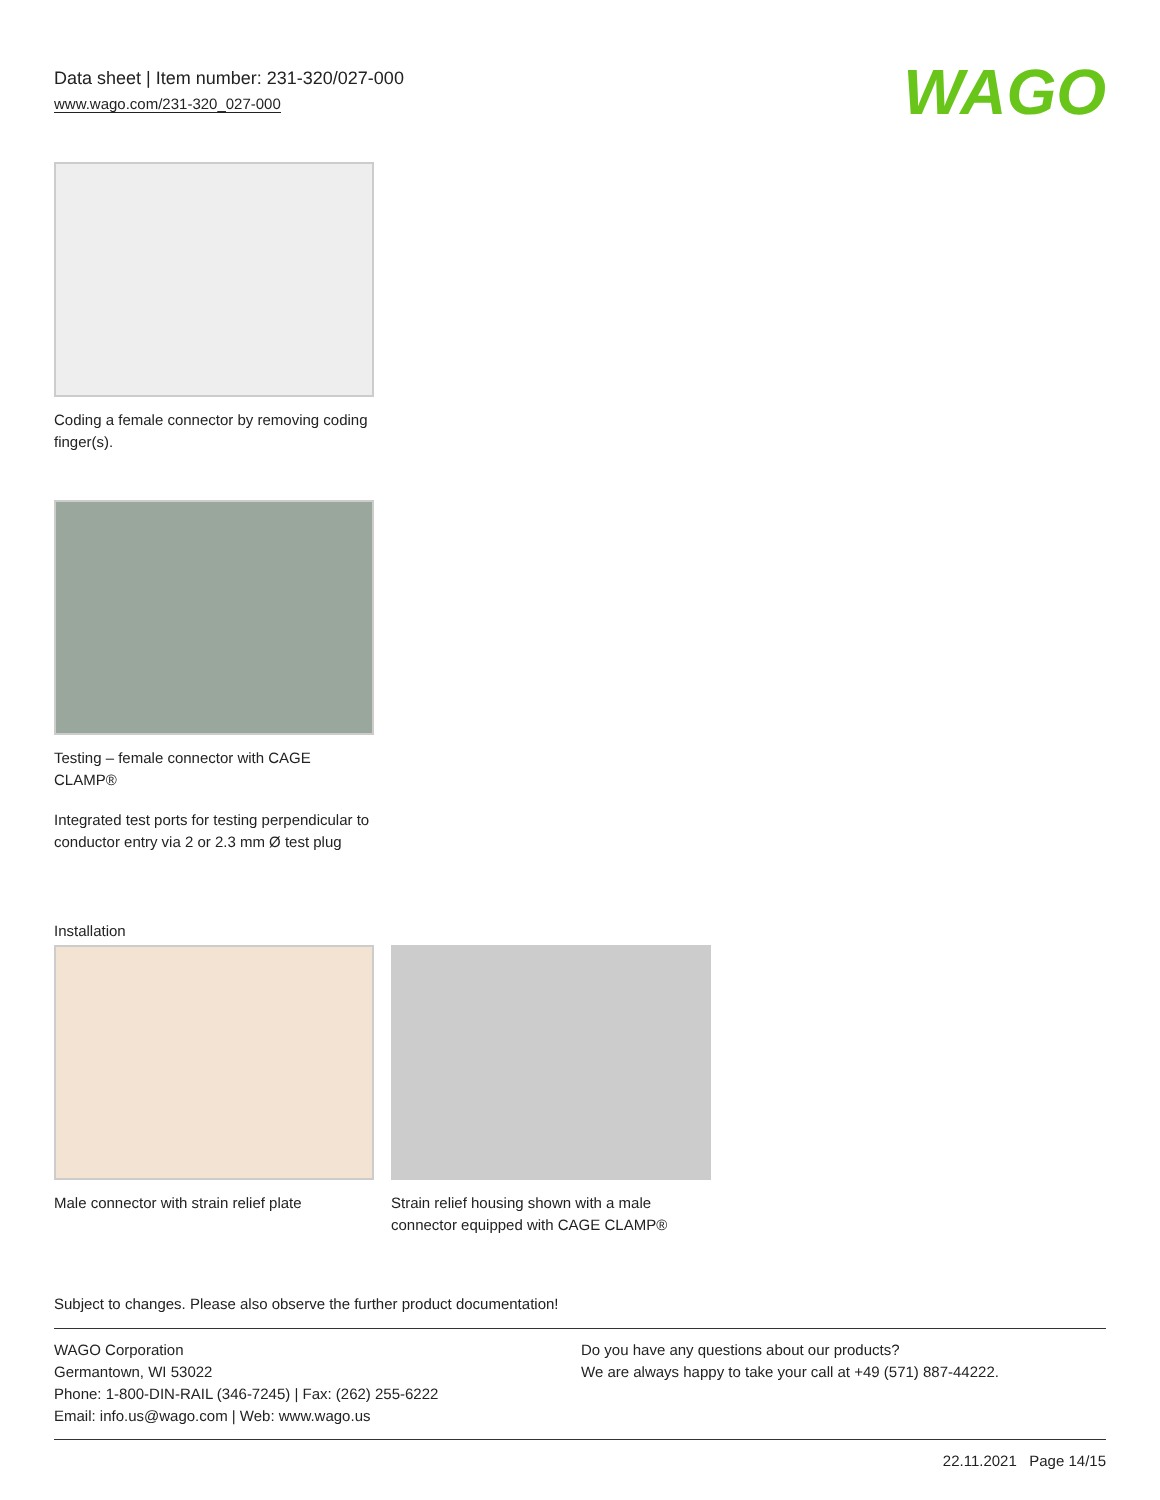Data sheet | Item number: 231-320/027-000
www.wago.com/231-320_027-000
WAGO
Coding a female connector by removing coding finger(s).
Testing – female connector with CAGE CLAMP®
Integrated test ports for testing perpendicular to conductor entry via 2 or 2.3 mm Ø test plug
Installation
Male connector with strain relief plate
Strain relief housing shown with a male connector equipped with CAGE CLAMP®
Subject to changes. Please also observe the further product documentation!
WAGO Corporation
Germantown, WI 53022
Phone: 1-800-DIN-RAIL (346-7245) | Fax: (262) 255-6222
Email: info.us@wago.com | Web: www.wago.us
Do you have any questions about our products?
We are always happy to take your call at +49 (571) 887-44222.
22.11.2021 Page 14/15